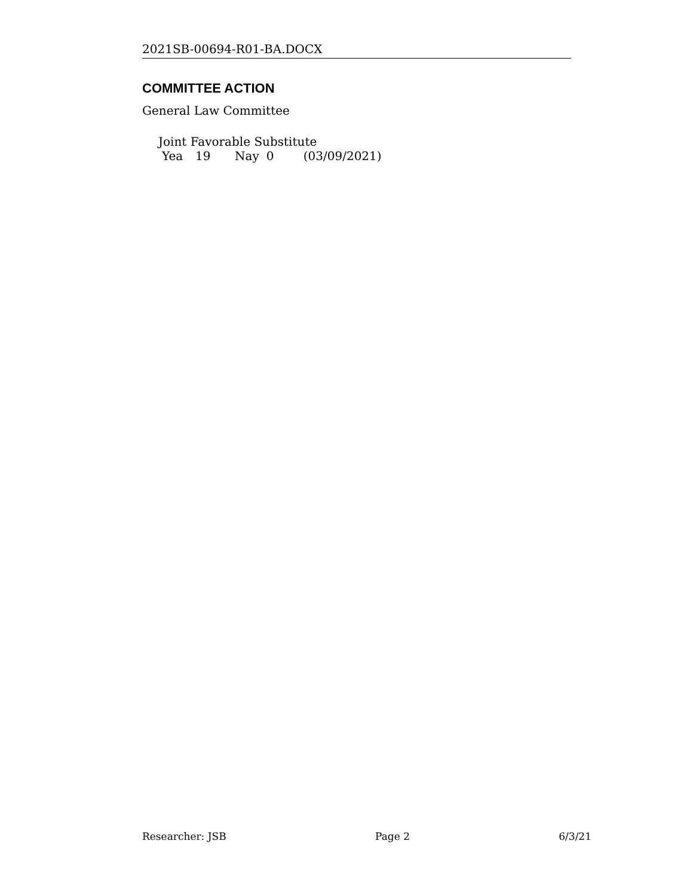2021SB-00694-R01-BA.DOCX
COMMITTEE ACTION
General Law Committee
Joint Favorable Substitute
| Yea | 19 | Nay | 0 | (03/09/2021) |
Researcher: JSB Page 2 6/3/21